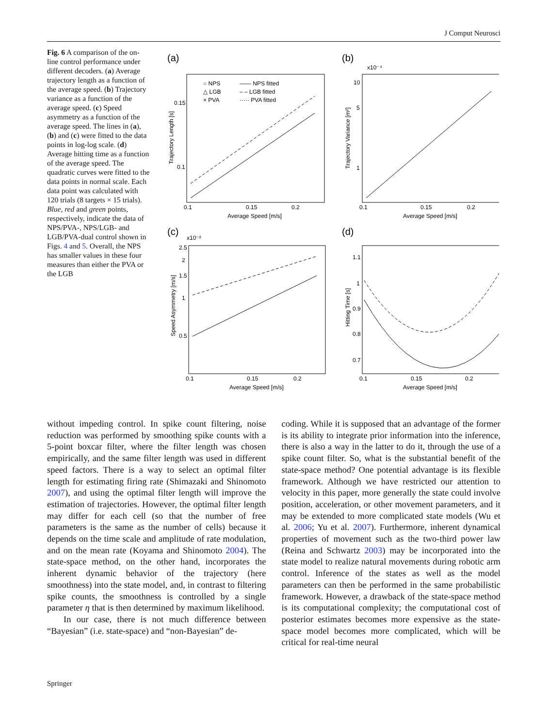J Comput Neurosci
Fig. 6 A comparison of the on-line control performance under different decoders. (a) Average trajectory length as a function of the average speed. (b) Trajectory variance as a function of the average speed. (c) Speed asymmetry as a function of the average speed. The lines in (a), (b) and (c) were fitted to the data points in log-log scale. (d) Average hitting time as a function of the average speed. The quadratic curves were fitted to the data points in normal scale. Each data point was calculated with 120 trials (8 targets × 15 trials). Blue, red and green points, respectively, indicate the data of NPS/PVA-, NPS/LGB- and LGB/PVA-dual control shown in Figs. 4 and 5. Overall, the NPS has smaller values in these four measures than either the PVA or the LGB
(a)
(b)
(c)
(d)
○ NPS
—— NPS fitted
△ LGB
– – LGB fitted
× PVA
····· PVA fitted
0.15
0.1
0.1
0.15
0.2
Average Speed [m/s]
x10⁻⁴
10
5
1
0.1
0.15
0.2
Average Speed [m/s]
x10⁻²
2.5
2
1.5
1
0.5
0.1
0.15
0.2
Average Speed [m/s]
1.1
1
0.9
0.8
0.7
0.1
0.15
0.2
Average Speed [m/s]
Trajectory Length [s]
Trajectory Variance [m²]
Speed Asymmetry [m/s]
Hitting Time [s]
without impeding control. In spike count filtering, noise reduction was performed by smoothing spike counts with a 5-point boxcar filter, where the filter length was chosen empirically, and the same filter length was used in different speed factors. There is a way to select an optimal filter length for estimating firing rate (Shimazaki and Shinomoto 2007), and using the optimal filter length will improve the estimation of trajectories. However, the optimal filter length may differ for each cell (so that the number of free parameters is the same as the number of cells) because it depends on the time scale and amplitude of rate modulation, and on the mean rate (Koyama and Shinomoto 2004). The state-space method, on the other hand, incorporates the inherent dynamic behavior of the trajectory (here smoothness) into the state model, and, in contrast to filtering spike counts, the smoothness is controlled by a single parameter η that is then determined by maximum likelihood.
In our case, there is not much difference between “Bayesian” (i.e. state-space) and “non-Bayesian” de-
coding. While it is supposed that an advantage of the former is its ability to integrate prior information into the inference, there is also a way in the latter to do it, through the use of a spike count filter. So, what is the substantial benefit of the state-space method? One potential advantage is its flexible framework. Although we have restricted our attention to velocity in this paper, more generally the state could involve position, acceleration, or other movement parameters, and it may be extended to more complicated state models (Wu et al. 2006; Yu et al. 2007). Furthermore, inherent dynamical properties of movement such as the two-third power law (Reina and Schwartz 2003) may be incorporated into the state model to realize natural movements during robotic arm control. Inference of the states as well as the model parameters can then be performed in the same probabilistic framework. However, a drawback of the state-space method is its computational complexity; the computational cost of posterior estimates becomes more expensive as the state-space model becomes more complicated, which will be critical for real-time neural
Springer